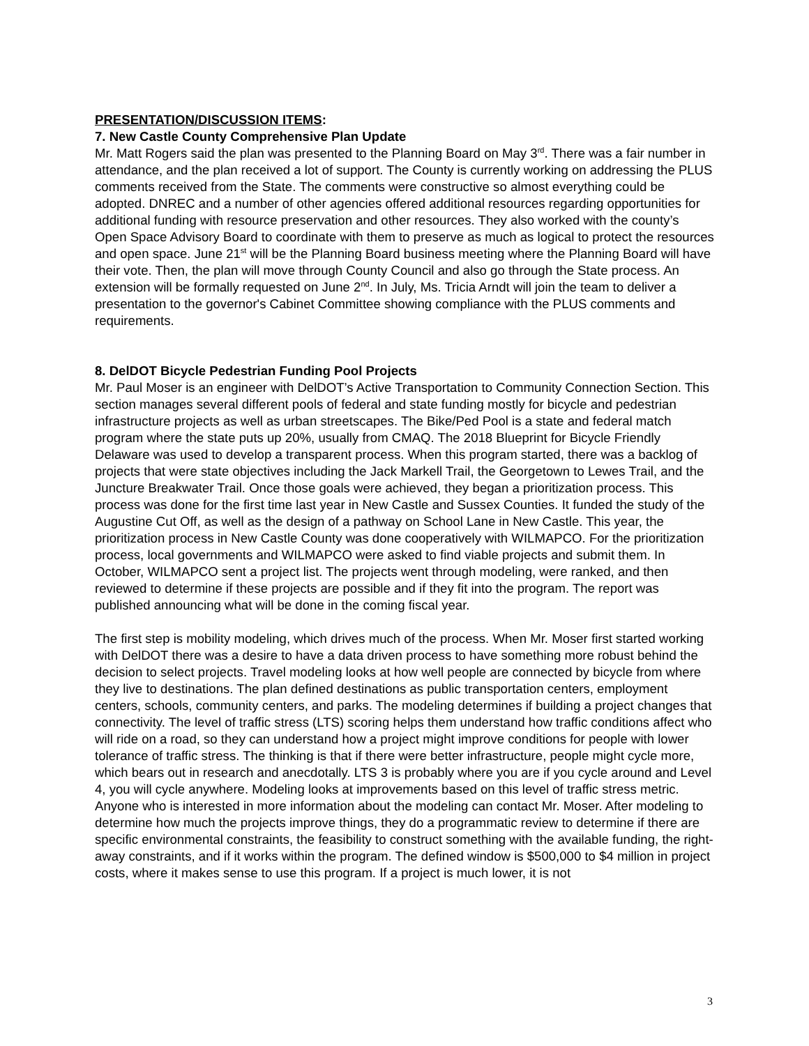PRESENTATION/DISCUSSION ITEMS:
7. New Castle County Comprehensive Plan Update
Mr. Matt Rogers said the plan was presented to the Planning Board on May 3<sup>rd</sup>. There was a fair number in attendance, and the plan received a lot of support. The County is currently working on addressing the PLUS comments received from the State. The comments were constructive so almost everything could be adopted. DNREC and a number of other agencies offered additional resources regarding opportunities for additional funding with resource preservation and other resources. They also worked with the county’s Open Space Advisory Board to coordinate with them to preserve as much as logical to protect the resources and open space. June 21<sup>st</sup> will be the Planning Board business meeting where the Planning Board will have their vote. Then, the plan will move through County Council and also go through the State process. An extension will be formally requested on June 2<sup>nd</sup>. In July, Ms. Tricia Arndt will join the team to deliver a presentation to the governor's Cabinet Committee showing compliance with the PLUS comments and requirements.
8. DelDOT Bicycle Pedestrian Funding Pool Projects
Mr. Paul Moser is an engineer with DelDOT’s Active Transportation to Community Connection Section. This section manages several different pools of federal and state funding mostly for bicycle and pedestrian infrastructure projects as well as urban streetscapes. The Bike/Ped Pool is a state and federal match program where the state puts up 20%, usually from CMAQ. The 2018 Blueprint for Bicycle Friendly Delaware was used to develop a transparent process. When this program started, there was a backlog of projects that were state objectives including the Jack Markell Trail, the Georgetown to Lewes Trail, and the Juncture Breakwater Trail. Once those goals were achieved, they began a prioritization process. This process was done for the first time last year in New Castle and Sussex Counties. It funded the study of the Augustine Cut Off, as well as the design of a pathway on School Lane in New Castle. This year, the prioritization process in New Castle County was done cooperatively with WILMAPCO. For the prioritization process, local governments and WILMAPCO were asked to find viable projects and submit them. In October, WILMAPCO sent a project list. The projects went through modeling, were ranked, and then reviewed to determine if these projects are possible and if they fit into the program. The report was published announcing what will be done in the coming fiscal year.
The first step is mobility modeling, which drives much of the process. When Mr. Moser first started working with DelDOT there was a desire to have a data driven process to have something more robust behind the decision to select projects. Travel modeling looks at how well people are connected by bicycle from where they live to destinations. The plan defined destinations as public transportation centers, employment centers, schools, community centers, and parks. The modeling determines if building a project changes that connectivity. The level of traffic stress (LTS) scoring helps them understand how traffic conditions affect who will ride on a road, so they can understand how a project might improve conditions for people with lower tolerance of traffic stress. The thinking is that if there were better infrastructure, people might cycle more, which bears out in research and anecdotally. LTS 3 is probably where you are if you cycle around and Level 4, you will cycle anywhere. Modeling looks at improvements based on this level of traffic stress metric. Anyone who is interested in more information about the modeling can contact Mr. Moser. After modeling to determine how much the projects improve things, they do a programmatic review to determine if there are specific environmental constraints, the feasibility to construct something with the available funding, the right-away constraints, and if it works within the program. The defined window is $500,000 to $4 million in project costs, where it makes sense to use this program. If a project is much lower, it is not
3